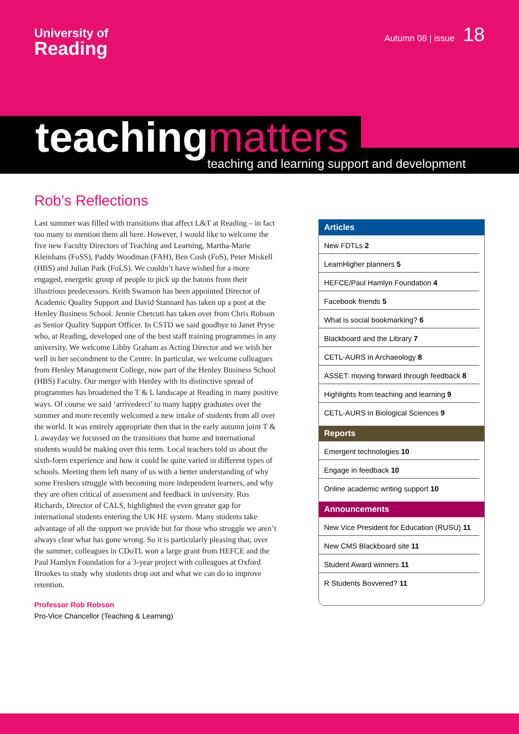University of
Reading
Autumn 08 | issue 18
teaching matters
teaching and learning support and development
Rob’s Reflections
Last summer was filled with transitions that affect L&T at Reading – in fact too many to mention them all here. However, I would like to welcome the five new Faculty Directors of Teaching and Learning, Martha-Marie Kleinhans (FoSS), Paddy Woodman (FAH), Ben Cosh (FoS), Peter Miskell (HBS) and Julian Park (FoLS). We couldn’t have wished for a more engaged, energetic group of people to pick up the batons from their illustrious predecessors. Keith Swanson has been appointed Director of Academic Quality Support and David Stannard has taken up a post at the Henley Business School. Jennie Chetcuti has taken over from Chris Robson as Senior Quality Support Officer. In CSTD we said goodbye to Janet Pryse who, at Reading, developed one of the best staff training programmes in any university. We welcome Libby Graham as Acting Director and we wish her well in her secondment to the Centre. In particular, we welcome colleagues from Henley Management College, now part of the Henley Business School (HBS) Faculty. Our merger with Henley with its distinctive spread of programmes has broadened the T & L landscape at Reading in many positive ways. Of course we said ‘arrivederci’ to many happy graduates over the summer and more recently welcomed a new intake of students from all over the world. It was entirely appropriate then that in the early autumn joint T & L awayday we focussed on the transitions that home and international students would be making over this term. Local teachers told us about the sixth-form experience and how it could be quite varied in different types of schools. Meeting them left many of us with a better understanding of why some Freshers struggle with becoming more independent learners, and why they are often critical of assessment and feedback in university. Ros Richards, Director of CALS, highlighted the even greater gap for international students entering the UK HE system. Many students take advantage of all the support we provide but for those who struggle we aren’t always clear what has gone wrong. So it is particularly pleasing that, over the summer, colleagues in CDoTL won a large grant from HEFCE and the Paul Hamlyn Foundation for a 3-year project with colleagues at Oxford Brookes to study why students drop out and what we can do to improve retention.
Professor Rob Robson
Pro-Vice Chancellor (Teaching & Learning)
Articles
New FDTLs 2
LearnHigher planners 5
HEFCE/Paul Hamlyn Foundation 4
Facebook friends 5
What is social bookmarking? 6
Blackboard and the Library 7
CETL-AURS in Archaeology 8
ASSET: moving forward through feedback 8
Highlights from teaching and learning 9
CETL-AURS in Biological Sciences 9
Reports
Emergent technologies 10
Engage in feedback 10
Online academic writing support 10
Announcements
New Vice President for Education (RUSU) 11
New CMS Blackboard site 11
Student Award winners 11
R Students Bovvered? 11